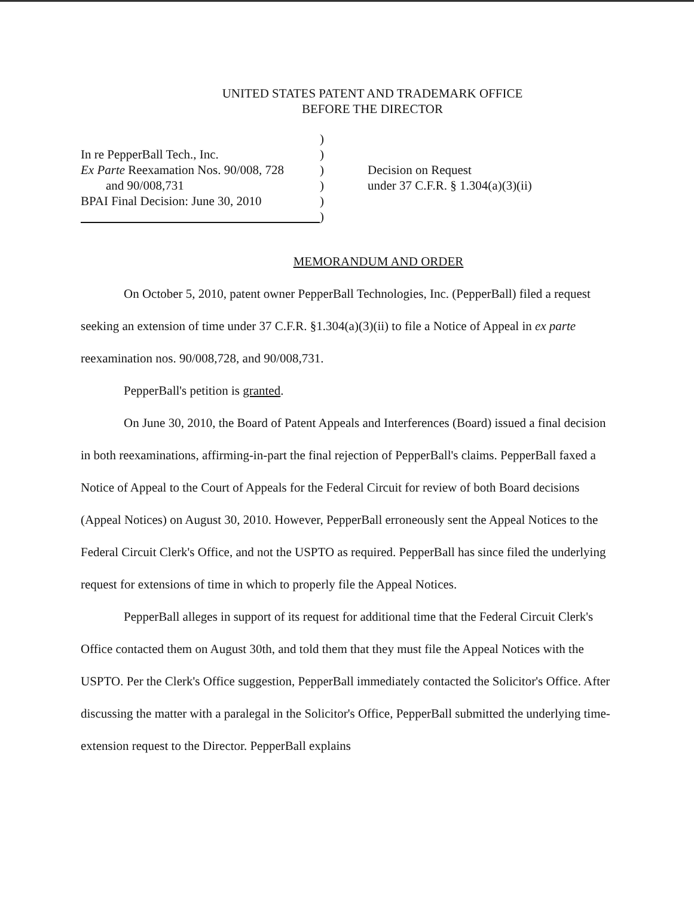UNITED STATES PATENT AND TRADEMARK OFFICE
BEFORE THE DIRECTOR
In re PepperBall Tech., Inc.
Ex Parte Reexamation Nos. 90/008, 728
and 90/008,731
BPAI Final Decision: June 30, 2010
)
)
)
)
)
)
Decision on Request
under 37 C.F.R. § 1.304(a)(3)(ii)
MEMORANDUM AND ORDER
On October 5, 2010, patent owner PepperBall Technologies, Inc. (PepperBall) filed a request seeking an extension of time under 37 C.F.R. §1.304(a)(3)(ii) to file a Notice of Appeal in ex parte reexamination nos. 90/008,728, and 90/008,731.
PepperBall's petition is granted.
On June 30, 2010, the Board of Patent Appeals and Interferences (Board) issued a final decision in both reexaminations, affirming-in-part the final rejection of PepperBall's claims. PepperBall faxed a Notice of Appeal to the Court of Appeals for the Federal Circuit for review of both Board decisions (Appeal Notices) on August 30, 2010. However, PepperBall erroneously sent the Appeal Notices to the Federal Circuit Clerk's Office, and not the USPTO as required. PepperBall has since filed the underlying request for extensions of time in which to properly file the Appeal Notices.
PepperBall alleges in support of its request for additional time that the Federal Circuit Clerk's Office contacted them on August 30th, and told them that they must file the Appeal Notices with the USPTO. Per the Clerk's Office suggestion, PepperBall immediately contacted the Solicitor's Office. After discussing the matter with a paralegal in the Solicitor's Office, PepperBall submitted the underlying time-extension request to the Director. PepperBall explains